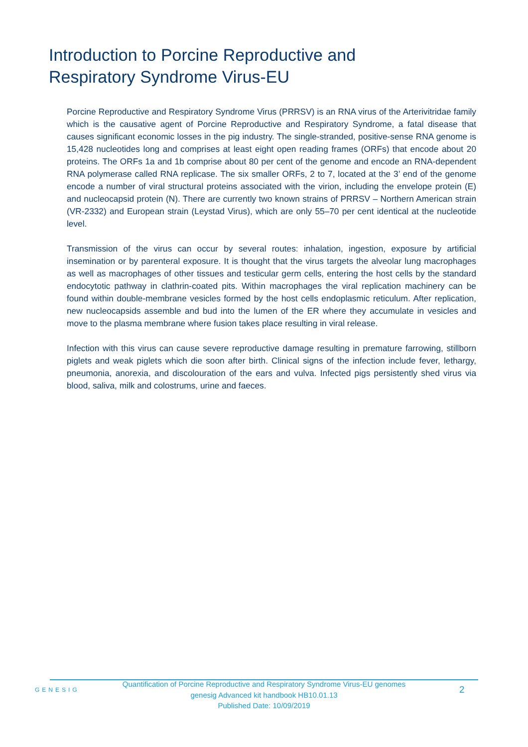Introduction to Porcine Reproductive and
Respiratory Syndrome Virus-EU
Porcine Reproductive and Respiratory Syndrome Virus (PRRSV) is an RNA virus of the Arterivitridae family which is the causative agent of Porcine Reproductive and Respiratory Syndrome, a fatal disease that causes significant economic losses in the pig industry. The single-stranded, positive-sense RNA genome is 15,428 nucleotides long and comprises at least eight open reading frames (ORFs) that encode about 20 proteins. The ORFs 1a and 1b comprise about 80 per cent of the genome and encode an RNA-dependent RNA polymerase called RNA replicase. The six smaller ORFs, 2 to 7, located at the 3’ end of the genome encode a number of viral structural proteins associated with the virion, including the envelope protein (E) and nucleocapsid protein (N). There are currently two known strains of PRRSV – Northern American strain (VR-2332) and European strain (Leystad Virus), which are only 55–70 per cent identical at the nucleotide level.
Transmission of the virus can occur by several routes: inhalation, ingestion, exposure by artificial insemination or by parenteral exposure. It is thought that the virus targets the alveolar lung macrophages as well as macrophages of other tissues and testicular germ cells, entering the host cells by the standard endocytotic pathway in clathrin-coated pits. Within macrophages the viral replication machinery can be found within double-membrane vesicles formed by the host cells endoplasmic reticulum. After replication, new nucleocapsids assemble and bud into the lumen of the ER where they accumulate in vesicles and move to the plasma membrane where fusion takes place resulting in viral release.
Infection with this virus can cause severe reproductive damage resulting in premature farrowing, stillborn piglets and weak piglets which die soon after birth. Clinical signs of the infection include fever, lethargy, pneumonia, anorexia, and discolouration of the ears and vulva. Infected pigs persistently shed virus via blood, saliva, milk and colostrums, urine and faeces.
GENESIG
Quantification of Porcine Reproductive and Respiratory Syndrome Virus-EU genomes
genesig Advanced kit handbook HB10.01.13
Published Date: 10/09/2019
2